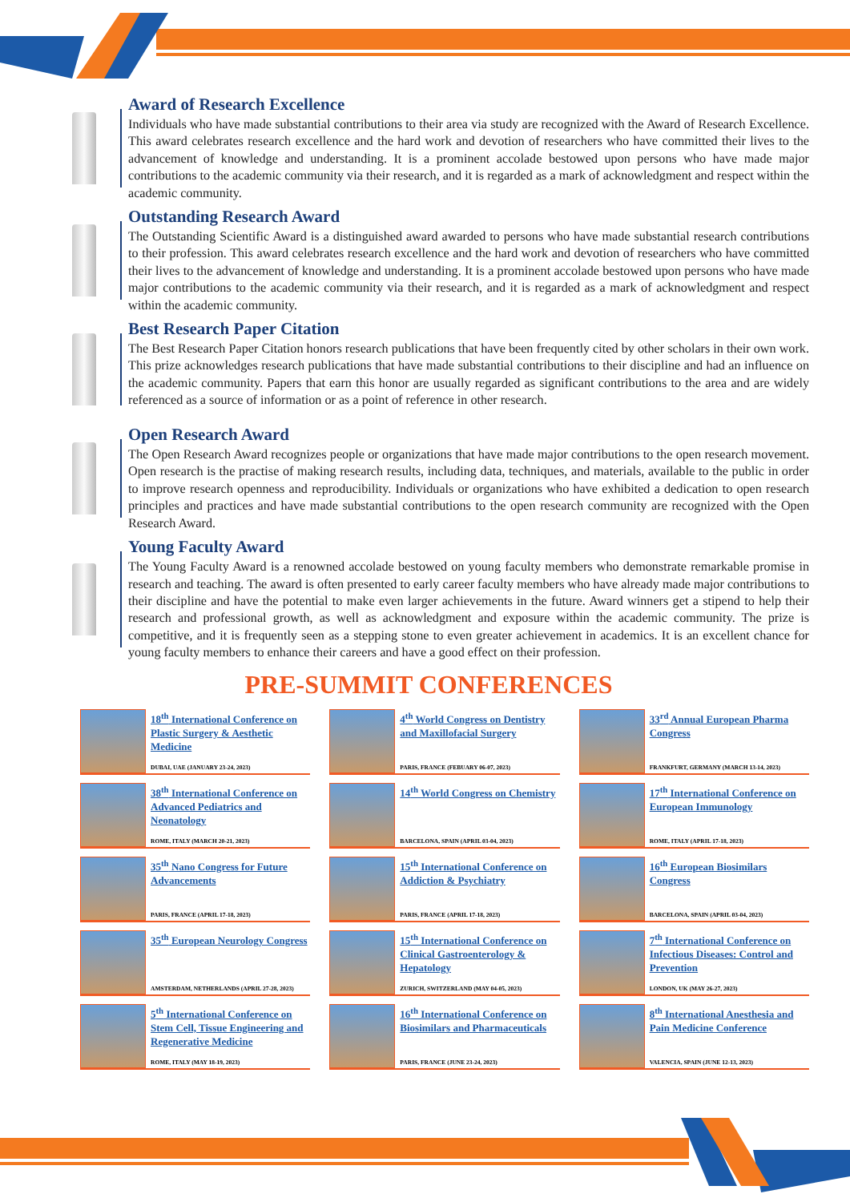Award of Research Excellence
Individuals who have made substantial contributions to their area via study are recognized with the Award of Research Excellence. This award celebrates research excellence and the hard work and devotion of researchers who have committed their lives to the advancement of knowledge and understanding. It is a prominent accolade bestowed upon persons who have made major contributions to the academic community via their research, and it is regarded as a mark of acknowledgment and respect within the academic community.
Outstanding Research Award
The Outstanding Scientific Award is a distinguished award awarded to persons who have made substantial research contributions to their profession. This award celebrates research excellence and the hard work and devotion of researchers who have committed their lives to the advancement of knowledge and understanding. It is a prominent accolade bestowed upon persons who have made major contributions to the academic community via their research, and it is regarded as a mark of acknowledgment and respect within the academic community.
Best Research Paper Citation
The Best Research Paper Citation honors research publications that have been frequently cited by other scholars in their own work. This prize acknowledges research publications that have made substantial contributions to their discipline and had an influence on the academic community. Papers that earn this honor are usually regarded as significant contributions to the area and are widely referenced as a source of information or as a point of reference in other research.
Open Research Award
The Open Research Award recognizes people or organizations that have made major contributions to the open research movement. Open research is the practise of making research results, including data, techniques, and materials, available to the public in order to improve research openness and reproducibility. Individuals or organizations who have exhibited a dedication to open research principles and practices and have made substantial contributions to the open research community are recognized with the Open Research Award.
Young Faculty Award
The Young Faculty Award is a renowned accolade bestowed on young faculty members who demonstrate remarkable promise in research and teaching. The award is often presented to early career faculty members who have already made major contributions to their discipline and have the potential to make even larger achievements in the future. Award winners get a stipend to help their research and professional growth, as well as acknowledgment and exposure within the academic community. The prize is competitive, and it is frequently seen as a stepping stone to even greater achievement in academics. It is an excellent chance for young faculty members to enhance their careers and have a good effect on their profession.
PRE-SUMMIT CONFERENCES
18<sup>th</sup> International Conference on Plastic Surgery & Aesthetic Medicine
DUBAI, UAE (JANUARY 23-24, 2023)
4<sup>th</sup> World Congress on Dentistry and Maxillofacial Surgery
PARIS, FRANCE (FEBUARY 06-07, 2023)
33<sup>rd</sup> Annual European Pharma Congress
FRANKFURT, GERMANY (MARCH 13-14, 2023)
38<sup>th</sup> International Conference on Advanced Pediatrics and Neonatology
ROME, ITALY (MARCH 20-21, 2023)
14<sup>th</sup> World Congress on Chemistry
BARCELONA, SPAIN (APRIL 03-04, 2023)
17<sup>th</sup> International Conference on European Immunology
ROME, ITALY (APRIL 17-18, 2023)
35<sup>th</sup> Nano Congress for Future Advancements
PARIS, FRANCE (APRIL 17-18, 2023)
15<sup>th</sup> International Conference on Addiction & Psychiatry
PARIS, FRANCE (APRIL 17-18, 2023)
16<sup>th</sup> European Biosimilars Congress
BARCELONA, SPAIN (APRIL 03-04, 2023)
35<sup>th</sup> European Neurology Congress
AMSTERDAM, NETHERLANDS (APRIL 27-28, 2023)
15<sup>th</sup> International Conference on Clinical Gastroenterology & Hepatology
ZURICH, SWITZERLAND (MAY 04-05, 2023)
7<sup>th</sup> International Conference on Infectious Diseases: Control and Prevention
LONDON, UK (MAY 26-27, 2023)
5<sup>th</sup> International Conference on Stem Cell, Tissue Engineering and Regenerative Medicine
ROME, ITALY (MAY 18-19, 2023)
16<sup>th</sup> International Conference on Biosimilars and Pharmaceuticals
PARIS, FRANCE (JUNE 23-24, 2023)
8<sup>th</sup> International Anesthesia and Pain Medicine Conference
VALENCIA, SPAIN (JUNE 12-13, 2023)